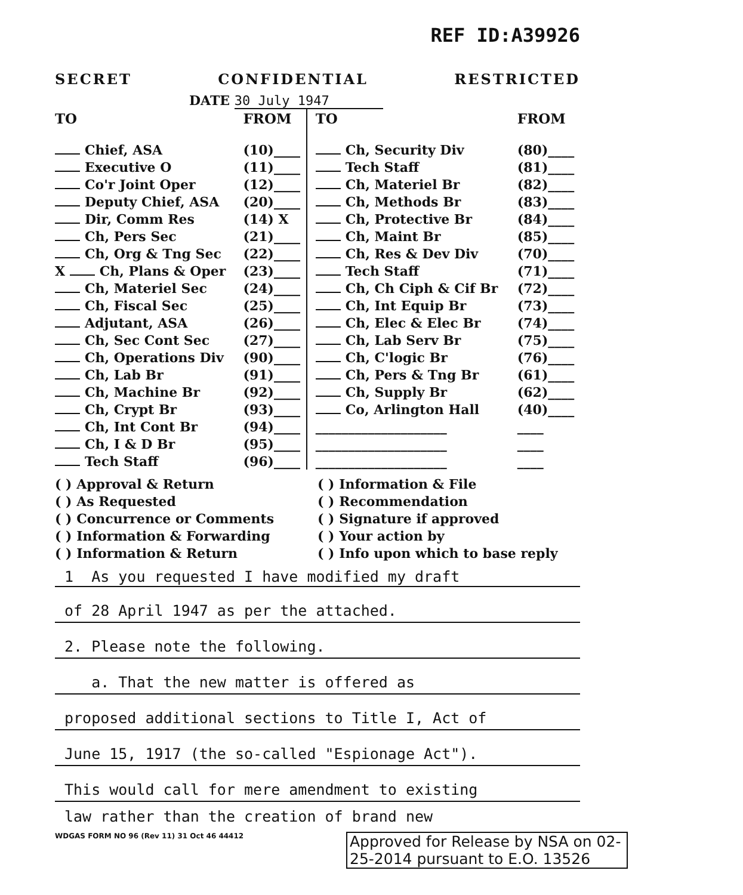REF ID:A39926
SECRET CONFIDENTIAL RESTRICTED
DATE 30 July 1947
| TO | FROM | TO | FROM |
| --- | --- | --- | --- |
| Chief, ASA | (10)____ | Ch, Security Div | (80)____ |
| Executive O | (11)____ | Tech Staff | (81)____ |
| Co'r Joint Oper | (12)____ | Ch, Materiel Br | (82)____ |
| Deputy Chief, ASA | (20)____ | Ch, Methods Br | (83)____ |
| Dir, Comm Res | (14) X | Ch, Protective Br | (84)____ |
| Ch, Pers Sec | (21)____ | Ch, Maint Br | (85)____ |
| Ch, Org & Tng Sec | (22)____ | Ch, Res & Dev Div | (70)____ |
| X Ch, Plans & Oper | (23)____ | Tech Staff | (71)____ |
| Ch, Materiel Sec | (24)____ | Ch, Ch Ciph & Cif Br | (72)____ |
| Ch, Fiscal Sec | (25)____ | Ch, Int Equip Br | (73)____ |
| Adjutant, ASA | (26)____ | Ch, Elec & Elec Br | (74)____ |
| Ch, Sec Cont Sec | (27)____ | Ch, Lab Serv Br | (75)____ |
| Ch, Operations Div | (90)____ | Ch, C'logic Br | (76)____ |
| Ch, Lab Br | (91)____ | Ch, Pers & Tng Br | (61)____ |
| Ch, Machine Br | (92)____ | Ch, Supply Br | (62)____ |
| Ch, Crypt Br | (93)____ | Co, Arlington Hall | (40)____ |
| Ch, Int Cont Br | (94)____ | ____________________ | ____ |
| Ch, I & D Br | (95)____ | ____________________ | ____ |
| Tech Staff | (96)____ | ____________________ | ____ |
( ) Approval & Return
( ) As Requested
( ) Concurrence or Comments
( ) Information & Forwarding
( ) Information & Return
( ) Information & File
( ) Recommendation
( ) Signature if approved
( ) Your action by
( ) Info upon which to base reply
1 As you requested I have modified my draft
of 28 April 1947 as per the attached.
2. Please note the following.
a. That the new matter is offered as
proposed additional sections to Title I, Act of
June 15, 1917 (the so-called "Espionage Act").
This would call for mere amendment to existing
law rather than the creation of brand new
WDGAS FORM NO 96 (Rev 11) 31 Oct 46 44412 Approved for Release by NSA on 02-25-2014 pursuant to E.O. 13526